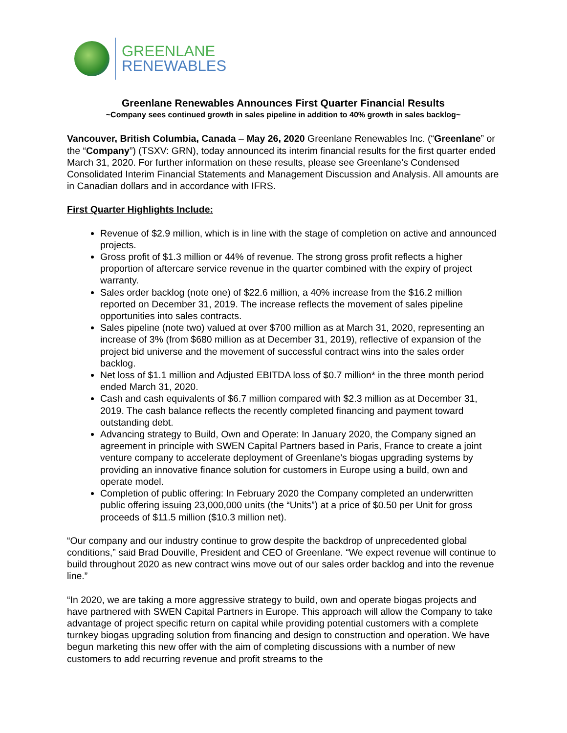GREENLANE
RENEWABLES
Greenlane Renewables Announces First Quarter Financial Results
~Company sees continued growth in sales pipeline in addition to 40% growth in sales backlog~
Vancouver, British Columbia, Canada – May 26, 2020 Greenlane Renewables Inc. (“Greenlane” or the “Company”) (TSXV: GRN), today announced its interim financial results for the first quarter ended March 31, 2020. For further information on these results, please see Greenlane’s Condensed Consolidated Interim Financial Statements and Management Discussion and Analysis. All amounts are in Canadian dollars and in accordance with IFRS.
First Quarter Highlights Include:
Revenue of $2.9 million, which is in line with the stage of completion on active and announced projects.
Gross profit of $1.3 million or 44% of revenue. The strong gross profit reflects a higher proportion of aftercare service revenue in the quarter combined with the expiry of project warranty.
Sales order backlog (note one) of $22.6 million, a 40% increase from the $16.2 million reported on December 31, 2019. The increase reflects the movement of sales pipeline opportunities into sales contracts.
Sales pipeline (note two) valued at over $700 million as at March 31, 2020, representing an increase of 3% (from $680 million as at December 31, 2019), reflective of expansion of the project bid universe and the movement of successful contract wins into the sales order backlog.
Net loss of $1.1 million and Adjusted EBITDA loss of $0.7 million* in the three month period ended March 31, 2020.
Cash and cash equivalents of $6.7 million compared with $2.3 million as at December 31, 2019. The cash balance reflects the recently completed financing and payment toward outstanding debt.
Advancing strategy to Build, Own and Operate: In January 2020, the Company signed an agreement in principle with SWEN Capital Partners based in Paris, France to create a joint venture company to accelerate deployment of Greenlane’s biogas upgrading systems by providing an innovative finance solution for customers in Europe using a build, own and operate model.
Completion of public offering: In February 2020 the Company completed an underwritten public offering issuing 23,000,000 units (the “Units”) at a price of $0.50 per Unit for gross proceeds of $11.5 million ($10.3 million net).
“Our company and our industry continue to grow despite the backdrop of unprecedented global conditions,” said Brad Douville, President and CEO of Greenlane. “We expect revenue will continue to build throughout 2020 as new contract wins move out of our sales order backlog and into the revenue line.”
“In 2020, we are taking a more aggressive strategy to build, own and operate biogas projects and have partnered with SWEN Capital Partners in Europe. This approach will allow the Company to take advantage of project specific return on capital while providing potential customers with a complete turnkey biogas upgrading solution from financing and design to construction and operation. We have begun marketing this new offer with the aim of completing discussions with a number of new customers to add recurring revenue and profit streams to the